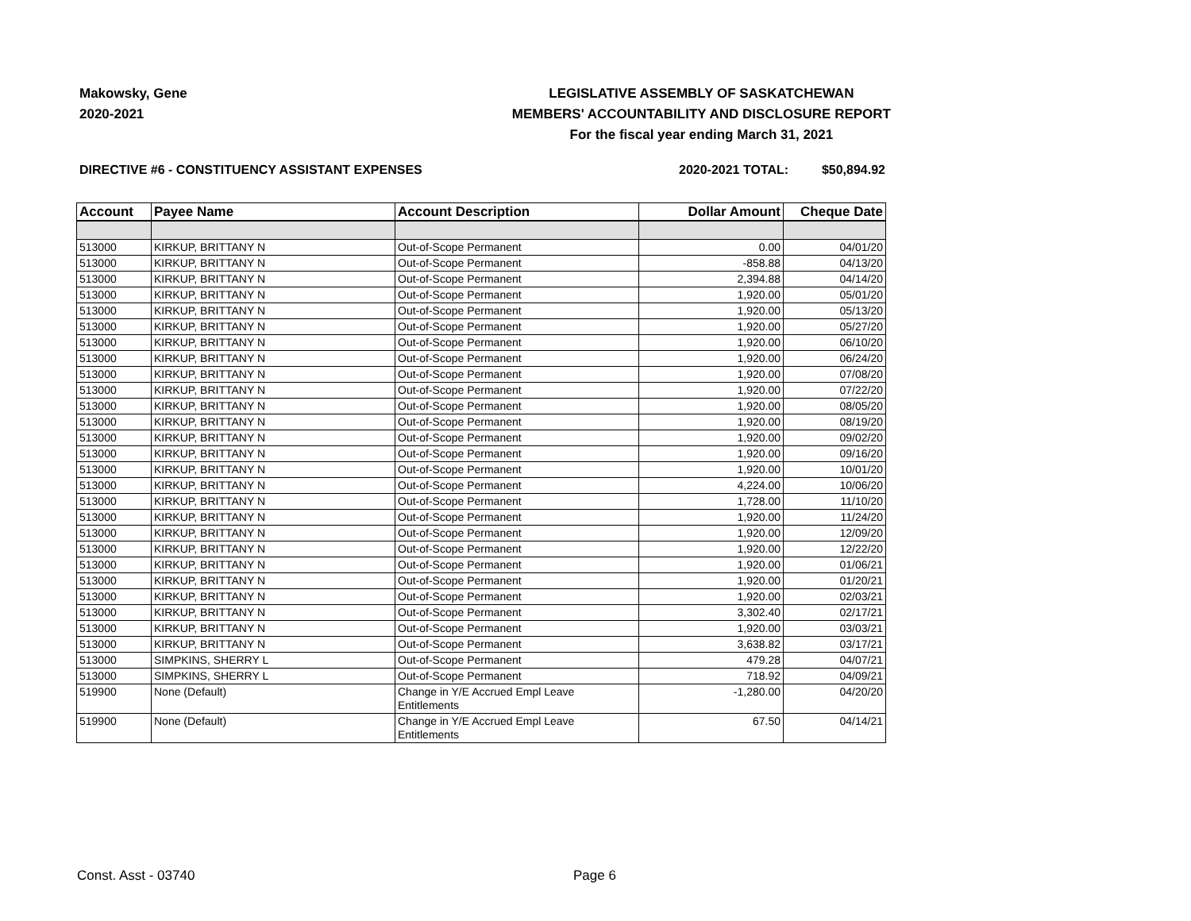Makowsky, Gene
2020-2021
LEGISLATIVE ASSEMBLY OF SASKATCHEWAN
MEMBERS' ACCOUNTABILITY AND DISCLOSURE REPORT
For the fiscal year ending March 31, 2021
DIRECTIVE #6 - CONSTITUENCY ASSISTANT EXPENSES 2020-2021 TOTAL: $50,894.92
| Account | Payee Name | Account Description | Dollar Amount | Cheque Date |
| --- | --- | --- | --- | --- |
| 513000 | KIRKUP, BRITTANY N | Out-of-Scope Permanent | 0.00 | 04/01/20 |
| 513000 | KIRKUP, BRITTANY N | Out-of-Scope Permanent | -858.88 | 04/13/20 |
| 513000 | KIRKUP, BRITTANY N | Out-of-Scope Permanent | 2,394.88 | 04/14/20 |
| 513000 | KIRKUP, BRITTANY N | Out-of-Scope Permanent | 1,920.00 | 05/01/20 |
| 513000 | KIRKUP, BRITTANY N | Out-of-Scope Permanent | 1,920.00 | 05/13/20 |
| 513000 | KIRKUP, BRITTANY N | Out-of-Scope Permanent | 1,920.00 | 05/27/20 |
| 513000 | KIRKUP, BRITTANY N | Out-of-Scope Permanent | 1,920.00 | 06/10/20 |
| 513000 | KIRKUP, BRITTANY N | Out-of-Scope Permanent | 1,920.00 | 06/24/20 |
| 513000 | KIRKUP, BRITTANY N | Out-of-Scope Permanent | 1,920.00 | 07/08/20 |
| 513000 | KIRKUP, BRITTANY N | Out-of-Scope Permanent | 1,920.00 | 07/22/20 |
| 513000 | KIRKUP, BRITTANY N | Out-of-Scope Permanent | 1,920.00 | 08/05/20 |
| 513000 | KIRKUP, BRITTANY N | Out-of-Scope Permanent | 1,920.00 | 08/19/20 |
| 513000 | KIRKUP, BRITTANY N | Out-of-Scope Permanent | 1,920.00 | 09/02/20 |
| 513000 | KIRKUP, BRITTANY N | Out-of-Scope Permanent | 1,920.00 | 09/16/20 |
| 513000 | KIRKUP, BRITTANY N | Out-of-Scope Permanent | 1,920.00 | 10/01/20 |
| 513000 | KIRKUP, BRITTANY N | Out-of-Scope Permanent | 4,224.00 | 10/06/20 |
| 513000 | KIRKUP, BRITTANY N | Out-of-Scope Permanent | 1,728.00 | 11/10/20 |
| 513000 | KIRKUP, BRITTANY N | Out-of-Scope Permanent | 1,920.00 | 11/24/20 |
| 513000 | KIRKUP, BRITTANY N | Out-of-Scope Permanent | 1,920.00 | 12/09/20 |
| 513000 | KIRKUP, BRITTANY N | Out-of-Scope Permanent | 1,920.00 | 12/22/20 |
| 513000 | KIRKUP, BRITTANY N | Out-of-Scope Permanent | 1,920.00 | 01/06/21 |
| 513000 | KIRKUP, BRITTANY N | Out-of-Scope Permanent | 1,920.00 | 01/20/21 |
| 513000 | KIRKUP, BRITTANY N | Out-of-Scope Permanent | 1,920.00 | 02/03/21 |
| 513000 | KIRKUP, BRITTANY N | Out-of-Scope Permanent | 3,302.40 | 02/17/21 |
| 513000 | KIRKUP, BRITTANY N | Out-of-Scope Permanent | 1,920.00 | 03/03/21 |
| 513000 | KIRKUP, BRITTANY N | Out-of-Scope Permanent | 3,638.82 | 03/17/21 |
| 513000 | SIMPKINS, SHERRY L | Out-of-Scope Permanent | 479.28 | 04/07/21 |
| 513000 | SIMPKINS, SHERRY L | Out-of-Scope Permanent | 718.92 | 04/09/21 |
| 519900 | None (Default) | Change in Y/E Accrued Empl Leave Entitlements | -1,280.00 | 04/20/20 |
| 519900 | None (Default) | Change in Y/E Accrued Empl Leave Entitlements | 67.50 | 04/14/21 |
Const. Asst - 03740 Page 6